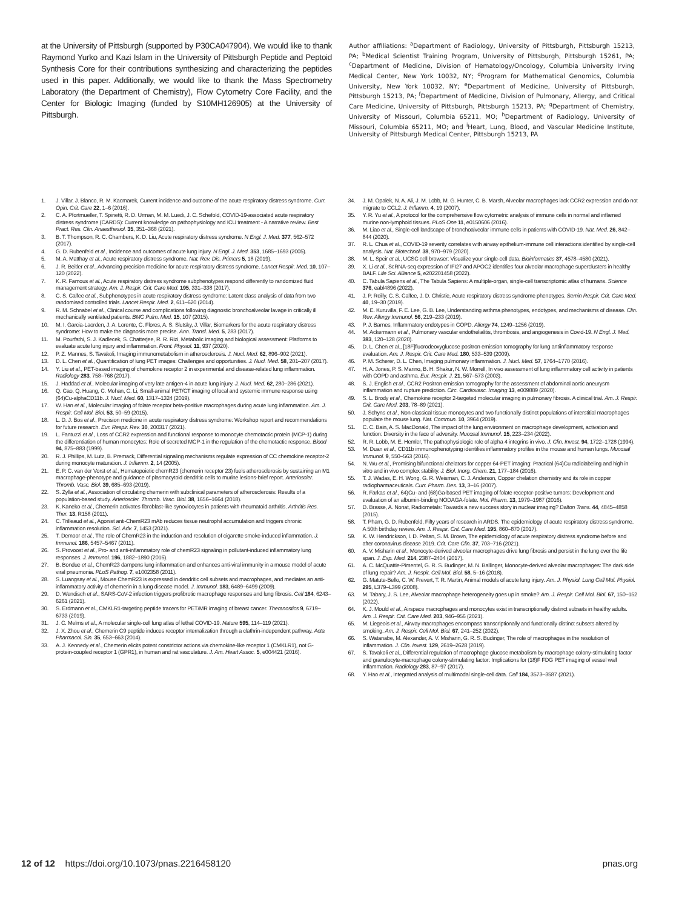at the University of Pittsburgh (supported by P30CA047904). We would like to thank Raymond Yurko and Kazi Islam in the University of Pittsburgh Peptide and Peptoid Synthesis Core for their contributions synthesizing and characterizing the peptides used in this paper. Additionally, we would like to thank the Mass Spectrometry Laboratory (the Department of Chemistry), Flow Cytometry Core Facility, and the Center for Biologic Imaging (funded by S10MH126905) at the University of Pittsburgh.
Author affiliations: <sup>a</sup>Department of Radiology, University of Pittsburgh, Pittsburgh 15213, PA; <sup>b</sup>Medical Scientist Training Program, University of Pittsburgh, Pittsburgh 15261, PA; <sup>c</sup>Department of Medicine, Division of Hematology/Oncology, Columbia University Irving Medical Center, New York 10032, NY; <sup>d</sup>Program for Mathematical Genomics, Columbia University, New York 10032, NY; <sup>e</sup>Department of Medicine, University of Pittsburgh, Pittsburgh 15213, PA; <sup>f</sup>Department of Medicine, Division of Pulmonary, Allergy, and Critical Care Medicine, University of Pittsburgh, Pittsburgh 15213, PA; <sup>g</sup>Department of Chemistry, University of Missouri, Columbia 65211, MO; <sup>h</sup>Department of Radiology, University of Missouri, Columbia 65211, MO; and <sup>i</sup>Heart, Lung, Blood, and Vascular Medicine Institute, University of Pittsburgh Medical Center, Pittsburgh 15213, PA
1. J. Villar, J. Blanco, R. M. Kacmarek, Current incidence and outcome of the acute respiratory distress syndrome. Curr. Opin. Crit. Care 22, 1–6 (2016).
2. C. A. Pfortmueller, T. Spinetti, R. D. Urman, M. M. Luedi, J. C. Schefold, COVID-19-associated acute respiratory distress syndrome (CARDS): Current knowledge on pathophysiology and ICU treatment - A narrative review. Best Pract. Res. Clin. Anaesthesiol. 35, 351–368 (2021).
3. B. T. Thompson, R. C. Chambers, K. D. Liu, Acute respiratory distress syndrome. N Engl. J. Med. 377, 562–572 (2017).
4. G. D. Rubenfeld et al., Incidence and outcomes of acute lung injury. N Engl. J. Med. 353, 1685–1693 (2005).
5. M. A. Matthay et al., Acute respiratory distress syndrome. Nat. Rev. Dis. Primers 5, 18 (2019).
6. J. R. Beitler et al., Advancing precision medicine for acute respiratory distress syndrome. Lancet Respir. Med. 10, 107–120 (2022).
7. K. R. Famous et al., Acute respiratory distress syndrome subphenotypes respond differently to randomized fluid management strategy. Am. J. Respir. Crit. Care Med. 195, 331–338 (2017).
8. C. S. Calfee et al., Subphenotypes in acute respiratory distress syndrome: Latent class analysis of data from two randomised controlled trials. Lancet Respir. Med. 2, 611–620 (2014).
9. R. M. Schnabel et al., Clinical course and complications following diagnostic bronchoalveolar lavage in critically ill mechanically ventilated patients. BMC Pulm. Med. 15, 107 (2015).
10. M. I. Garcia-Laorden, J. A. Lorente, C. Flores, A. S. Slutsky, J. Villar, Biomarkers for the acute respiratory distress syndrome: How to make the diagnosis more precise. Ann. Transl. Med. 5, 283 (2017).
11. M. Pourfathi, S. J. Kadlecek, S. Chatterjee, R. R. Rizi, Metabolic imaging and biological assessment: Platforms to evaluate acute lung injury and inflammation. Front. Physiol. 11, 937 (2020).
12. P. Z. Mannes, S. Tavakoli, Imaging immunometabolism in atherosclerosis. J. Nucl. Med. 62, 896–902 (2021).
13. D. L. Chen et al., Quantification of lung PET images: Challenges and opportunities. J. Nucl. Med. 58, 201–207 (2017).
14. Y. Liu et al., PET-based imaging of chemokine receptor 2 in experimental and disease-related lung inflammation. Radiology 283, 758–768 (2017).
15. J. Haddad et al., Molecular imaging of very late antigen-4 in acute lung injury. J. Nucl. Med. 62, 280–286 (2021).
16. Q. Cao, Q. Huang, C. Mohan, C. Li, Small-animal PET/CT imaging of local and systemic immune response using (64)Cu-alphaCD11b. J. Nucl. Med. 60, 1317–1324 (2019).
17. W. Han et al., Molecular imaging of folate receptor beta-positive macrophages during acute lung inflammation. Am. J. Respir. Cell Mol. Biol. 53, 50–59 (2015).
18. L. D. J. Bos et al., Precision medicine in acute respiratory distress syndrome: Workshop report and recommendations for future research. Eur. Respir. Rev. 30, 200317 (2021).
19. L. Fantuzzi et al., Loss of CCR2 expression and functional response to monocyte chemotactic protein (MCP-1) during the differentiation of human monocytes: Role of secreted MCP-1 in the regulation of the chemotactic response. Blood 94, 875–883 (1999).
20. R. J. Phillips, M. Lutz, B. Premack, Differential signaling mechanisms regulate expression of CC chemokine receptor-2 during monocyte maturation. J. Inflamm. 2, 14 (2005).
21. E. P. C. van der Vorst et al., Hematopoietic chemR23 (chemerin receptor 23) fuels atherosclerosis by sustaining an M1 macrophage-phenotype and guidance of plasmacytoid dendritic cells to murine lesions-brief report. Arterioscler. Thromb. Vasc. Biol. 39, 685–693 (2019).
22. S. Zylla et al., Association of circulating chemerin with subclinical parameters of atherosclerosis: Results of a population-based study. Arterioscler. Thromb. Vasc. Biol. 38, 1656–1664 (2018).
23. K. Kaneko et al., Chemerin activates fibroblast-like synoviocytes in patients with rheumatoid arthritis. Arthritis Res. Ther. 13, R158 (2011).
24. C. Trilleaud et al., Agonist anti-ChemR23 mAb reduces tissue neutrophil accumulation and triggers chronic inflammation resolution. Sci. Adv. 7, 1453 (2021).
25. T. Demoor et al., The role of ChemR23 in the induction and resolution of cigarette smoke-induced inflammation. J. Immunol. 186, 5457–5467 (2011).
26. S. Provoost et al., Pro- and anti-inflammatory role of chemR23 signaling in pollutant-induced inflammatory lung responses. J. Immunol. 196, 1882–1890 (2016).
27. B. Bondue et al., ChemR23 dampens lung inflammation and enhances anti-viral immunity in a mouse model of acute viral pneumonia. PLoS Pathog. 7, e1002358 (2011).
28. S. Luangsay et al., Mouse ChemR23 is expressed in dendritic cell subsets and macrophages, and mediates an anti-inflammatory activity of chemerin in a lung disease model. J. Immunol. 183, 6489–6499 (2009).
29. D. Wendisch et al., SARS-CoV-2 infection triggers profibrotic macrophage responses and lung fibrosis. Cell 184, 6243–6261 (2021).
30. S. Erdmann et al., CMKLR1-targeting peptide tracers for PET/MR imaging of breast cancer. Theranostics 9, 6719–6733 (2019).
31. J. C. Melms et al., A molecular single-cell lung atlas of lethal COVID-19. Nature 595, 114–119 (2021).
32. J. X. Zhou et al., Chemerin C9 peptide induces receptor internalization through a clathrin-independent pathway. Acta Pharmacol. Sin. 35, 653–663 (2014).
33. A. J. Kennedy et al., Chemerin elicits potent constrictor actions via chemokine-like receptor 1 (CMKLR1), not G-protein-coupled receptor 1 (GPR1), in human and rat vasculature. J. Am. Heart Assoc. 5, e004421 (2016).
34. J. M. Opalek, N. A. Ali, J. M. Lobb, M. G. Hunter, C. B. Marsh, Alveolar macrophages lack CCR2 expression and do not migrate to CCL2. J. Inflamm. 4, 19 (2007).
35. Y. R. Yu et al., A protocol for the comprehensive flow cytometric analysis of immune cells in normal and inflamed murine non-lymphoid tissues. PLoS One 11, e0150606 (2016).
36. M. Liao et al., Single-cell landscape of bronchoalveolar immune cells in patients with COVID-19. Nat. Med. 26, 842–844 (2020).
37. R. L. Chua et al., COVID-19 severity correlates with airway epithelium-immune cell interactions identified by single-cell analysis. Nat. Biotechnol. 38, 970–979 (2020).
38. M. L. Speir et al., UCSC cell browser: Visualize your single-cell data. Bioinformatics 37, 4578–4580 (2021).
39. X. Li et al., ScRNA-seq expression of IFI27 and APOC2 identifies four alveolar macrophage superclusters in healthy BALF. Life Sci. Alliance 5, e202201458 (2022).
40. C. Tabula Sapiens et al., The Tabula Sapiens: A multiple-organ, single-cell transcriptomic atlas of humans. Science 376, eabl4896 (2022).
41. J. P. Reilly, C. S. Calfee, J. D. Christie, Acute respiratory distress syndrome phenotypes. Semin Respir. Crit. Care Med. 40, 19–30 (2019).
42. M. E. Kuruvilla, F. E. Lee, G. B. Lee, Understanding asthma phenotypes, endotypes, and mechanisms of disease. Clin. Rev. Allergy Immunol. 56, 219–233 (2019).
43. P. J. Barnes, Inflammatory endotypes in COPD. Allergy 74, 1249–1256 (2019).
44. M. Ackermann et al., Pulmonary vascular endothelialitis, thrombosis, and angiogenesis in Covid-19. N Engl. J. Med. 383, 120–128 (2020).
45. D. L. Chen et al., [18F]fluorodeoxyglucose positron emission tomography for lung antiinflammatory response evaluation. Am. J. Respir. Crit. Care Med. 180, 533–539 (2009).
46. P. M. Scherer, D. L. Chen, Imaging pulmonary inflammation. J. Nucl. Med. 57, 1764–1770 (2016).
47. H. A. Jones, P. S. Marino, B. H. Shakur, N. W. Morrell, In vivo assessment of lung inflammatory cell activity in patients with COPD and asthma. Eur. Respir. J. 21, 567–573 (2003).
48. S. J. English et al., CCR2 Positron emission tomography for the assessment of abdominal aortic aneurysm inflammation and rupture prediction. Circ. Cardiovasc. Imaging 13, e009889 (2020).
49. S. L. Brody et al., Chemokine receptor 2-targeted molecular imaging in pulmonary fibrosis. A clinical trial. Am. J. Respir. Crit. Care Med. 203, 78–89 (2021).
50. J. Schyns et al., Non-classical tissue monocytes and two functionally distinct populations of interstitial macrophages populate the mouse lung. Nat. Commun. 10, 3964 (2019).
51. C. C. Bain, A. S. MacDonald, The impact of the lung environment on macrophage development, activation and function: Diversity in the face of adversity. Mucosal Immunol. 15, 223–234 (2022).
52. R. R. Lobb, M. E. Hemler, The pathophysiologic role of alpha 4 integrins in vivo. J. Clin. Invest. 94, 1722–1728 (1994).
53. M. Duan et al., CD11b immunophenotyping identifies inflammatory profiles in the mouse and human lungs. Mucosal Immunol. 9, 550–563 (2016).
54. N. Wu et al., Promising bifunctional chelators for copper 64-PET imaging: Practical (64)Cu radiolabeling and high in vitro and in vivo complex stability. J. Biol. Inorg. Chem. 21, 177–184 (2016).
55. T. J. Wadas, E. H. Wong, G. R. Weisman, C. J. Anderson, Copper chelation chemistry and its role in copper radiopharmaceuticals. Curr. Pharm. Des. 13, 3–16 (2007).
56. R. Farkas et al., 64)Cu- and (68)Ga-based PET imaging of folate receptor-positive tumors: Development and evaluation of an albumin-binding NODAGA-folate. Mol. Pharm. 13, 1979–1987 (2016).
57. D. Brasse, A. Nonat, Radiometals: Towards a new success story in nuclear imaging? Dalton Trans. 44, 4845–4858 (2015).
58. T. Pham, G. D. Rubenfeld, Fifty years of research in ARDS. The epidemiology of acute respiratory distress syndrome. A 50th birthday review. Am. J. Respir. Crit. Care Med. 195, 860–870 (2017).
59. K. W. Hendrickson, I. D. Peltan, S. M. Brown, The epidemiology of acute respiratory distress syndrome before and after coronavirus disease 2019. Crit. Care Clin. 37, 703–716 (2021).
60. A. V. Misharin et al., Monocyte-derived alveolar macrophages drive lung fibrosis and persist in the lung over the life span. J. Exp. Med. 214, 2387–2404 (2017).
61. A. C. McQuattie-Pimentel, G. R. S. Budinger, M. N. Ballinger, Monocyte-derived alveolar macrophages: The dark side of lung repair? Am. J. Respir. Cell Mol. Biol. 58, 5–16 (2018).
62. G. Matute-Bello, C. W. Frevert, T. R. Martin, Animal models of acute lung injury. Am. J. Physiol. Lung Cell Mol. Physiol. 295, L379–L399 (2008).
63. M. Tabary, J. S. Lee, Alveolar macrophage heterogeneity goes up in smoke? Am. J. Respir. Cell Mol. Biol. 67, 150–152 (2022).
64. K. J. Mould et al., Airspace macrophages and monocytes exist in transcriptionally distinct subsets in healthy adults. Am. J. Respir. Crit. Care Med. 203, 946–956 (2021).
65. M. Liegeois et al., Airway macrophages encompass transcriptionally and functionally distinct subsets altered by smoking. Am. J. Respir. Cell Mol. Biol. 67, 241–252 (2022).
66. S. Watanabe, M. Alexander, A. V. Misharin, G. R. S. Budinger, The role of macrophages in the resolution of inflammation. J. Clin. Invest. 129, 2619–2628 (2019).
67. S. Tavakoli et al., Differential regulation of macrophage glucose metabolism by macrophage colony-stimulating factor and granulocyte-macrophage colony-stimulating factor: Implications for (18)F FDG PET imaging of vessel wall inflammation. Radiology 283, 87–97 (2017).
68. Y. Hao et al., Integrated analysis of multimodal single-cell data. Cell 184, 3573–3587 (2021).
12 of 12 https://doi.org/10.1073/pnas.2216458120 pnas.org